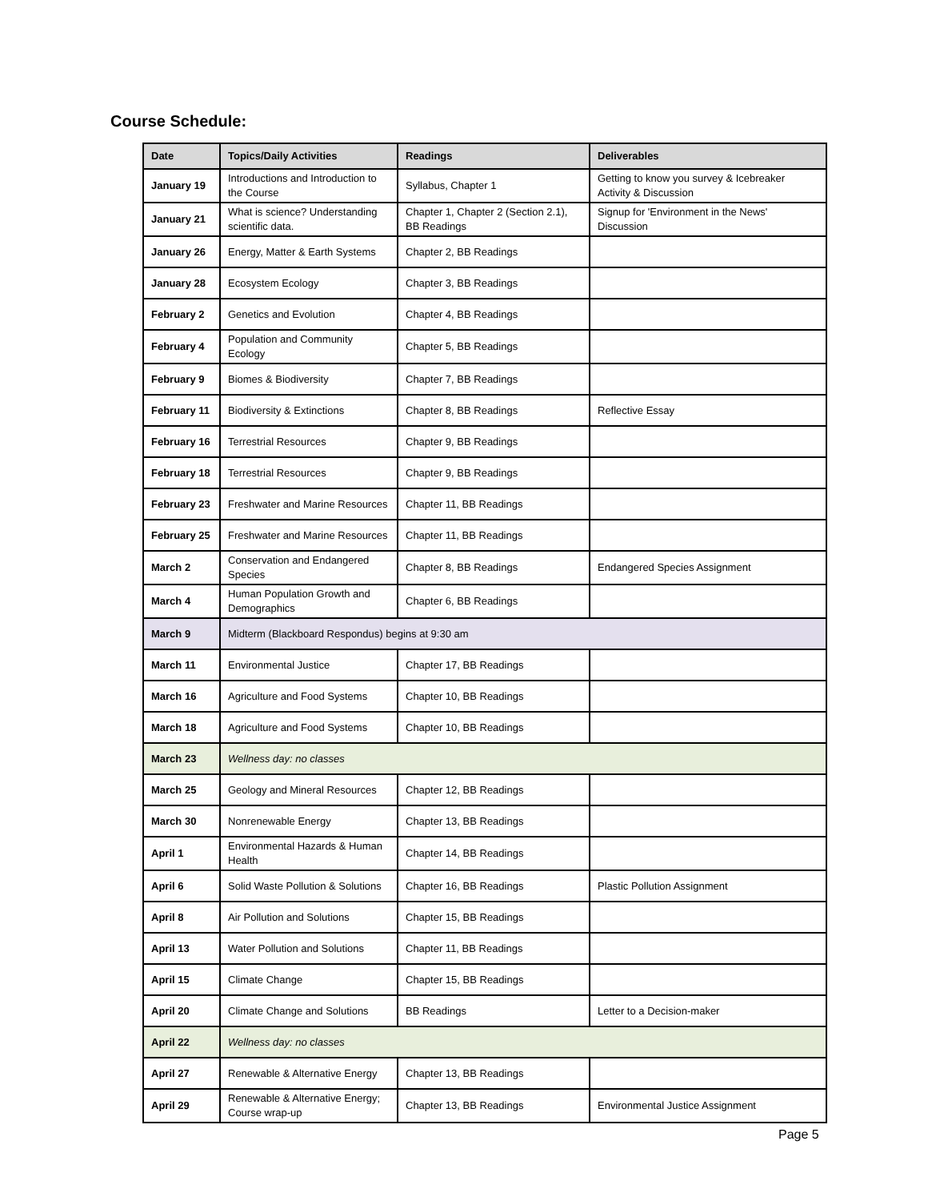Course Schedule:
| Date | Topics/Daily Activities | Readings | Deliverables |
| --- | --- | --- | --- |
| January 19 | Introductions and Introduction to the Course | Syllabus, Chapter 1 | Getting to know you survey & Icebreaker Activity & Discussion |
| January 21 | What is science? Understanding scientific data. | Chapter 1, Chapter 2 (Section 2.1), BB Readings | Signup for 'Environment in the News' Discussion |
| January 26 | Energy, Matter & Earth Systems | Chapter 2, BB Readings | |
| January 28 | Ecosystem Ecology | Chapter 3, BB Readings | |
| February 2 | Genetics and Evolution | Chapter 4, BB Readings | |
| February 4 | Population and Community Ecology | Chapter 5, BB Readings | |
| February 9 | Biomes & Biodiversity | Chapter 7, BB Readings | |
| February 11 | Biodiversity & Extinctions | Chapter 8, BB Readings | Reflective Essay |
| February 16 | Terrestrial Resources | Chapter 9, BB Readings | |
| February 18 | Terrestrial Resources | Chapter 9, BB Readings | |
| February 23 | Freshwater and Marine Resources | Chapter 11, BB Readings | |
| February 25 | Freshwater and Marine Resources | Chapter 11, BB Readings | |
| March 2 | Conservation and Endangered Species | Chapter 8, BB Readings | Endangered Species Assignment |
| March 4 | Human Population Growth and Demographics | Chapter 6, BB Readings | |
| March 9 | Midterm (Blackboard Respondus) begins at 9:30 am | | |
| March 11 | Environmental Justice | Chapter 17, BB Readings | |
| March 16 | Agriculture and Food Systems | Chapter 10, BB Readings | |
| March 18 | Agriculture and Food Systems | Chapter 10, BB Readings | |
| March 23 | Wellness day: no classes | | |
| March 25 | Geology and Mineral Resources | Chapter 12, BB Readings | |
| March 30 | Nonrenewable Energy | Chapter 13, BB Readings | |
| April 1 | Environmental Hazards & Human Health | Chapter 14, BB Readings | |
| April 6 | Solid Waste Pollution & Solutions | Chapter 16, BB Readings | Plastic Pollution Assignment |
| April 8 | Air Pollution and Solutions | Chapter 15, BB Readings | |
| April 13 | Water Pollution and Solutions | Chapter 11, BB Readings | |
| April 15 | Climate Change | Chapter 15, BB Readings | |
| April 20 | Climate Change and Solutions | BB Readings | Letter to a Decision-maker |
| April 22 | Wellness day: no classes | | |
| April 27 | Renewable & Alternative Energy | Chapter 13, BB Readings | |
| April 29 | Renewable & Alternative Energy; Course wrap-up | Chapter 13, BB Readings | Environmental Justice Assignment |
Page 5